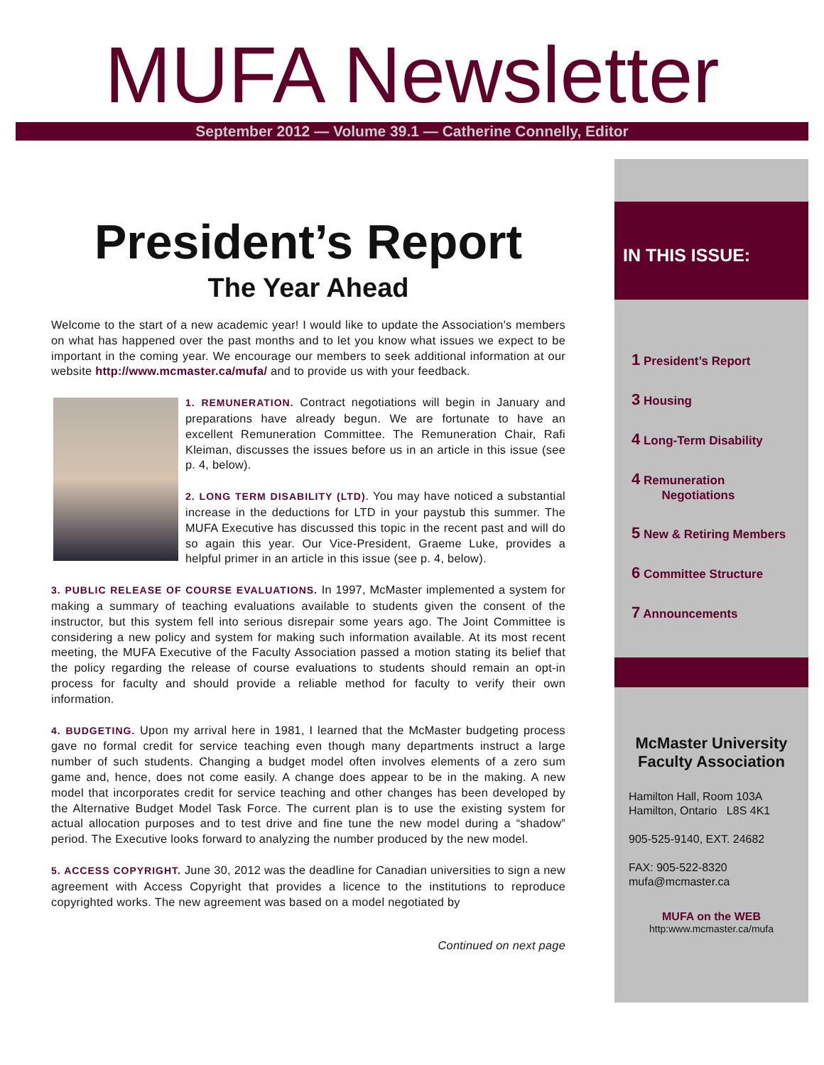MUFA Newsletter
September 2012 — Volume 39.1 — Catherine Connelly, Editor
President’s Report
The Year Ahead
Welcome to the start of a new academic year! I would like to update the Association's members on what has happened over the past months and to let you know what issues we expect to be important in the coming year. We encourage our members to seek additional information at our website http://www.mcmaster.ca/mufa/ and to provide us with your feedback.
1. REMUNERATION. Contract negotiations will begin in January and preparations have already begun. We are fortunate to have an excellent Remuneration Committee. The Remuneration Chair, Rafi Kleiman, discusses the issues before us in an article in this issue (see p. 4, below).
2. LONG TERM DISABILITY (LTD). You may have noticed a substantial increase in the deductions for LTD in your paystub this summer. The MUFA Executive has discussed this topic in the recent past and will do so again this year. Our Vice-President, Graeme Luke, provides a helpful primer in an article in this issue (see p. 4, below).
3. PUBLIC RELEASE OF COURSE EVALUATIONS. In 1997, McMaster implemented a system for making a summary of teaching evaluations available to students given the consent of the instructor, but this system fell into serious disrepair some years ago. The Joint Committee is considering a new policy and system for making such information available. At its most recent meeting, the MUFA Executive of the Faculty Association passed a motion stating its belief that the policy regarding the release of course evaluations to students should remain an opt-in process for faculty and should provide a reliable method for faculty to verify their own information.
4. BUDGETING. Upon my arrival here in 1981, I learned that the McMaster budgeting process gave no formal credit for service teaching even though many departments instruct a large number of such students. Changing a budget model often involves elements of a zero sum game and, hence, does not come easily. A change does appear to be in the making. A new model that incorporates credit for service teaching and other changes has been developed by the Alternative Budget Model Task Force. The current plan is to use the existing system for actual allocation purposes and to test drive and fine tune the new model during a “shadow” period. The Executive looks forward to analyzing the number produced by the new model.
5. ACCESS COPYRIGHT. June 30, 2012 was the deadline for Canadian universities to sign a new agreement with Access Copyright that provides a licence to the institutions to reproduce copyrighted works. The new agreement was based on a model negotiated by
Continued on next page
IN THIS ISSUE:
1 President’s Report
3 Housing
4 Long-Term Disability
4 Remuneration
Negotiations
5 New & Retiring Members
6 Committee Structure
7 Announcements
McMaster University
Faculty Association
Hamilton Hall, Room 103A
Hamilton, Ontario L8S 4K1
905-525-9140, EXT. 24682
FAX: 905-522-8320
mufa@mcmaster.ca
MUFA on the WEB
http:www.mcmaster.ca/mufa